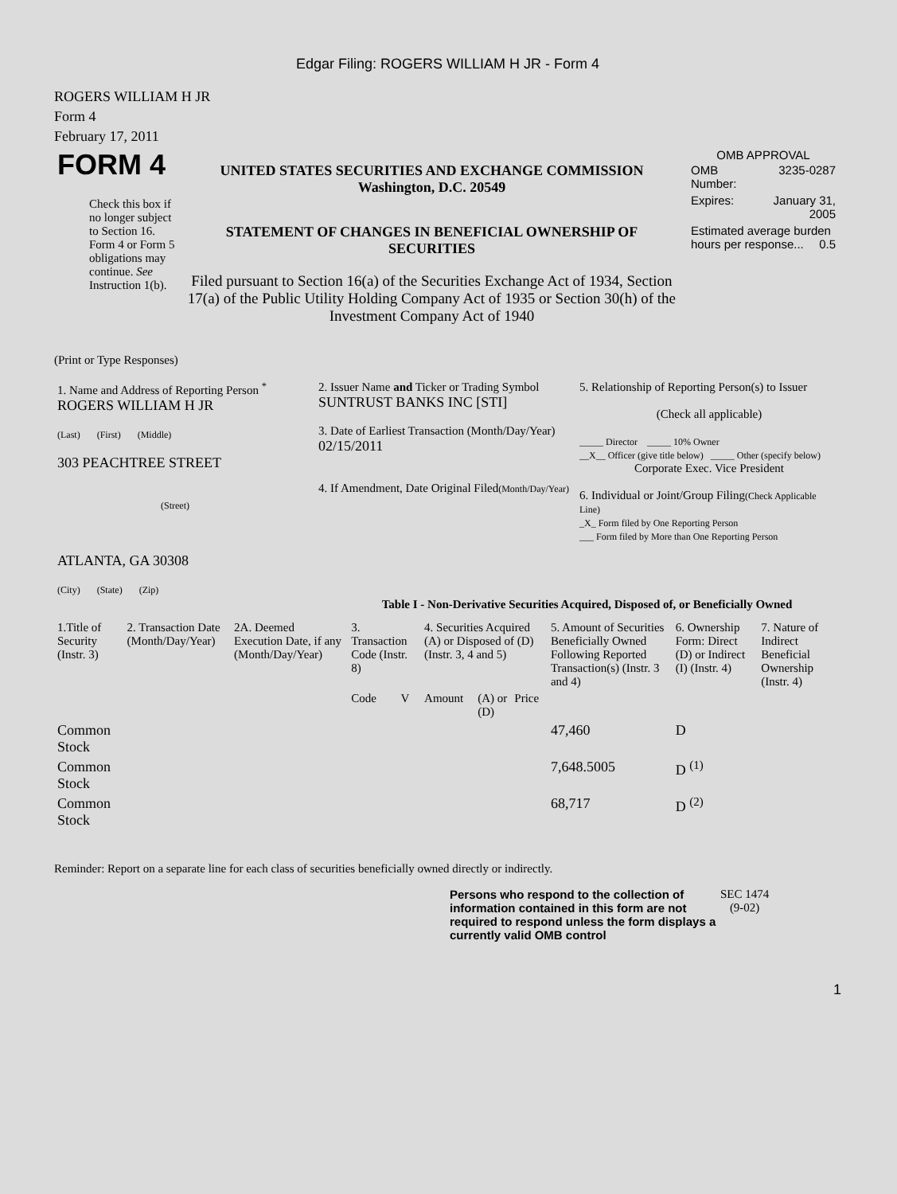Edgar Filing: ROGERS WILLIAM H JR - Form 4
ROGERS WILLIAM H JR
Form 4
February 17, 2011
| FORM 4 Check this box if no longer subject to Section 16. Form 4 or Form 5 obligations may continue. See Instruction 1(b). | UNITED STATES SECURITIES AND EXCHANGE COMMISSION Washington, D.C. 20549 STATEMENT OF CHANGES IN BENEFICIAL OWNERSHIP OF SECURITIES Filed pursuant to Section 16(a) of the Securities Exchange Act of 1934, Section 17(a) of the Public Utility Holding Company Act of 1935 or Section 30(h) of the Investment Company Act of 1940 | OMB APPROVAL / OMB Number: / 3235-0287 / / Expires: / January 31, 2005 / / Estimated average burden hours per response... 0.5 / / |
(Print or Type Responses)
| 1. Name and Address of Reporting Person <sup>*</sup> ROGERS WILLIAM H JR (Last) (First) (Middle) 303 PEACHTREE STREET (Street) ATLANTA, GA 30308 (City) (State) (Zip) | 2. Issuer Name and Ticker or Trading Symbol SUNTRUST BANKS INC [STI] 3. Date of Earliest Transaction (Month/Day/Year) 02/15/2011 4. If Amendment, Date Original Filed (Month/Day/Year) | 5. Relationship of Reporting Person(s) to Issuer (Check all applicable) _____ Director _____ 10% Owner __X__ Officer (give title below) _____ Other (specify below) Corporate Exec. Vice President 6. Individual or Joint/Group Filing (Check Applicable Line) _X_ Form filed by One Reporting Person ___ Form filed by More than One Reporting Person |
Table I - Non-Derivative Securities Acquired, Disposed of, or Beneficially Owned
| 1.Title of Security (Instr. 3) | 2. Transaction Date (Month/Day/Year) | 2A. Deemed Execution Date, if any (Month/Day/Year) | 3. Transaction Code (Instr. 8) | | 4. Securities Acquired (A) or Disposed of (D) (Instr. 3, 4 and 5) | | | 5. Amount of Securities Beneficially Owned Following Reported Transaction(s) (Instr. 3 and 4) | 6. Ownership Form: Direct (D) or Indirect (I) (Instr. 4) | 7. Nature of Indirect Beneficial Ownership (Instr. 4) |
| --- | --- | --- | --- | --- | --- | --- | --- | --- | --- | --- |
| | | | Code | V | Amount | (A) or (D) | Price | | | |
| Common Stock | | | | | | | | 47,460 | D | |
| Common Stock | | | | | | | | 7,648.5005 | D <sup>(1)</sup> | |
| Common Stock | | | | | | | | 68,717 | D <sup>(2)</sup> | |
Reminder: Report on a separate line for each class of securities beneficially owned directly or indirectly.
Persons who respond to the collection of information contained in this form are not required to respond unless the form displays a currently valid OMB control
SEC 1474
(9-02)
1